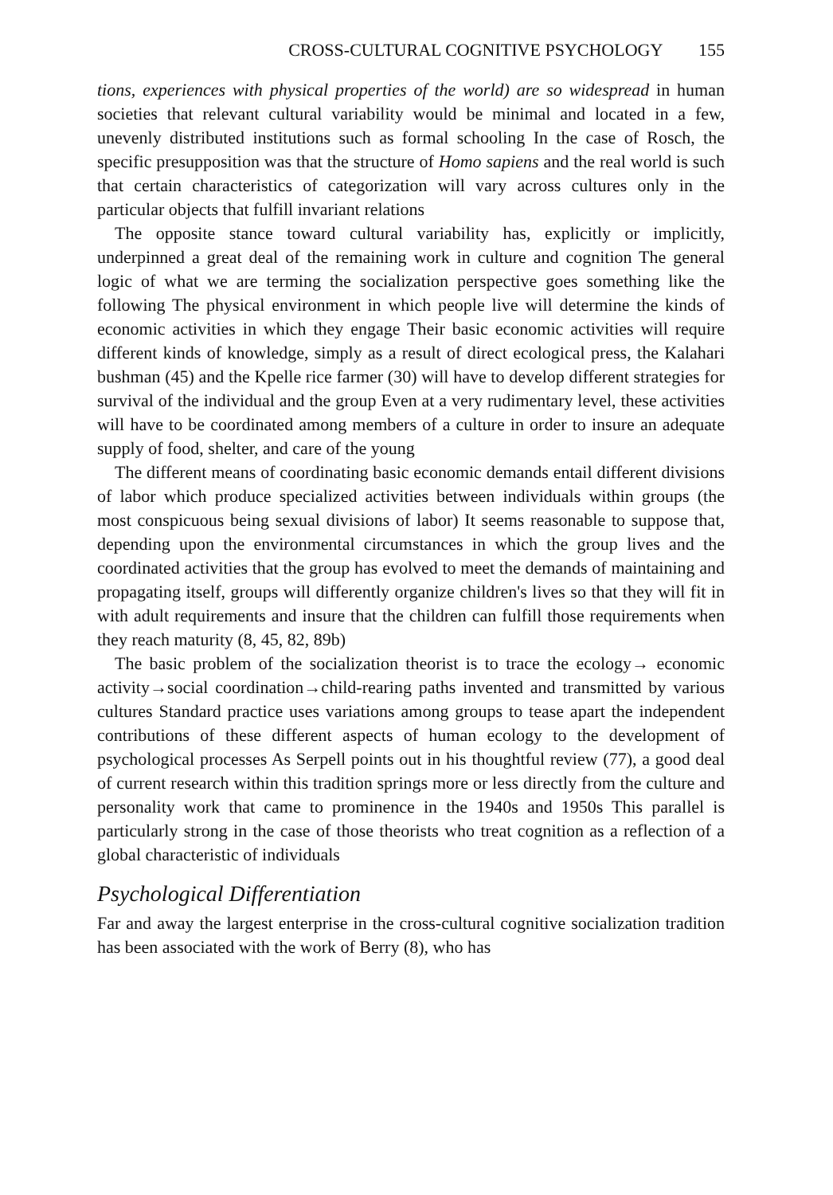CROSS-CULTURAL COGNITIVE PSYCHOLOGY 155
tions, experiences with physical properties of the world) are so widespread in human societies that relevant cultural variability would be minimal and located in a few, unevenly distributed institutions such as formal schooling In the case of Rosch, the specific presupposition was that the structure of Homo sapiens and the real world is such that certain characteristics of categorization will vary across cultures only in the particular objects that fulfill invariant relations
The opposite stance toward cultural variability has, explicitly or implicitly, underpinned a great deal of the remaining work in culture and cognition The general logic of what we are terming the socialization perspective goes something like the following The physical environment in which people live will determine the kinds of economic activities in which they engage Their basic economic activities will require different kinds of knowledge, simply as a result of direct ecological press, the Kalahari bushman (45) and the Kpelle rice farmer (30) will have to develop different strategies for survival of the individual and the group Even at a very rudimentary level, these activities will have to be coordinated among members of a culture in order to insure an adequate supply of food, shelter, and care of the young
The different means of coordinating basic economic demands entail different divisions of labor which produce specialized activities between individuals within groups (the most conspicuous being sexual divisions of labor) It seems reasonable to suppose that, depending upon the environmental circumstances in which the group lives and the coordinated activities that the group has evolved to meet the demands of maintaining and propagating itself, groups will differently organize children's lives so that they will fit in with adult requirements and insure that the children can fulfill those requirements when they reach maturity (8, 45, 82, 89b)
The basic problem of the socialization theorist is to trace the ecology→ economic activity→social coordination→child-rearing paths invented and transmitted by various cultures Standard practice uses variations among groups to tease apart the independent contributions of these different aspects of human ecology to the development of psychological processes As Serpell points out in his thoughtful review (77), a good deal of current research within this tradition springs more or less directly from the culture and personality work that came to prominence in the 1940s and 1950s This parallel is particularly strong in the case of those theorists who treat cognition as a reflection of a global characteristic of individuals
Psychological Differentiation
Far and away the largest enterprise in the cross-cultural cognitive socialization tradition has been associated with the work of Berry (8), who has